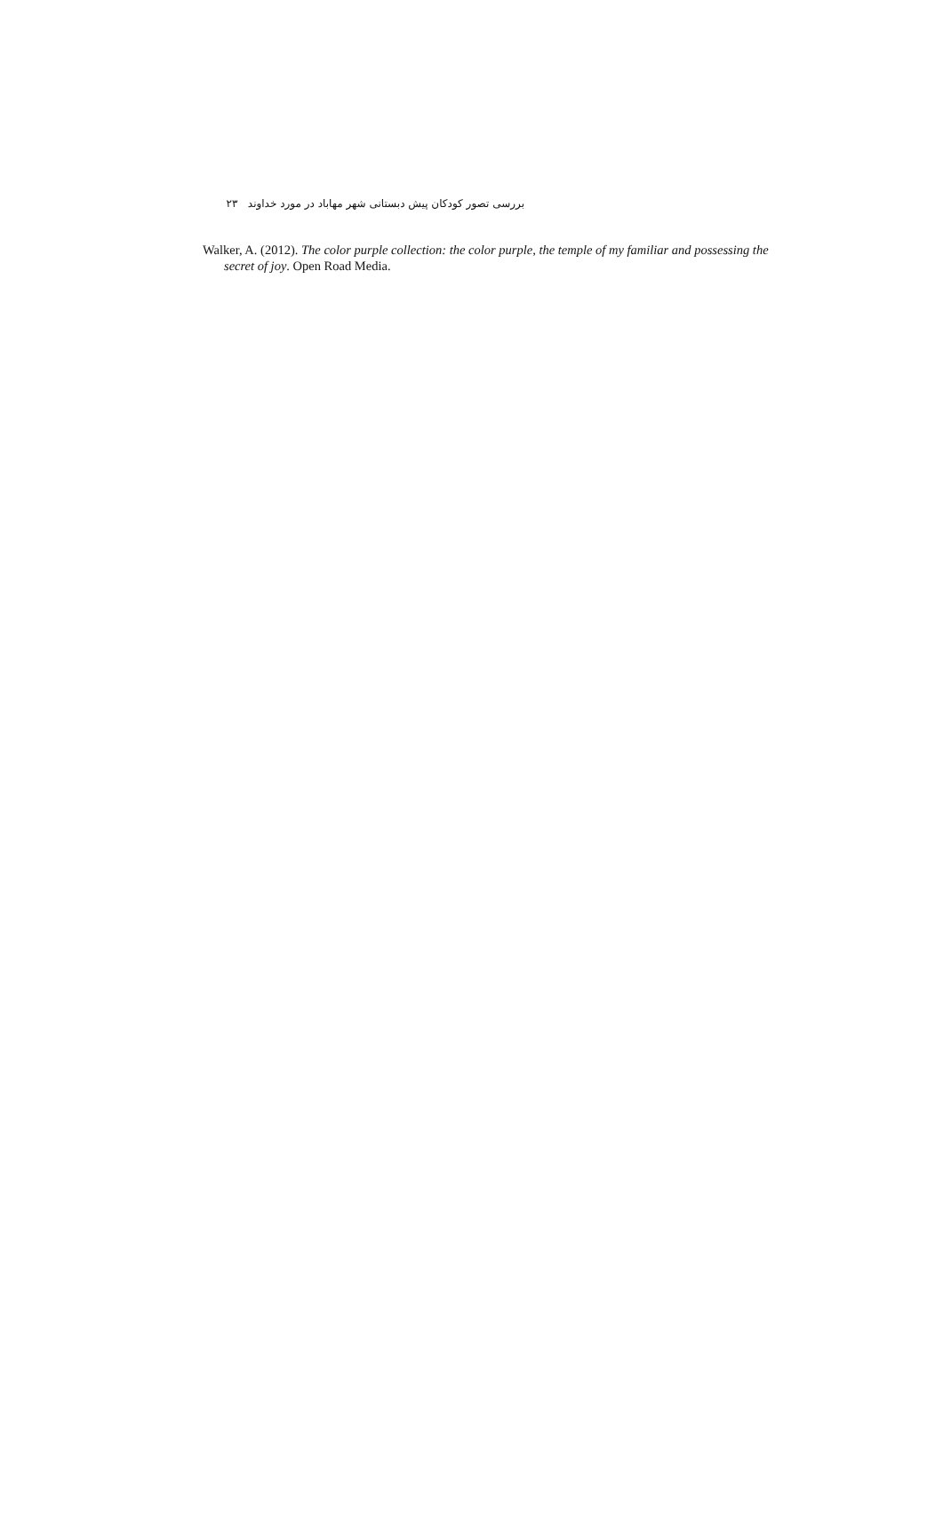بررسی تصور کودکان پیش دبستانی شهر مهاباد در مورد خداوند ۲۳
Walker, A. (2012). The color purple collection: the color purple, the temple of my familiar and possessing the secret of joy. Open Road Media.